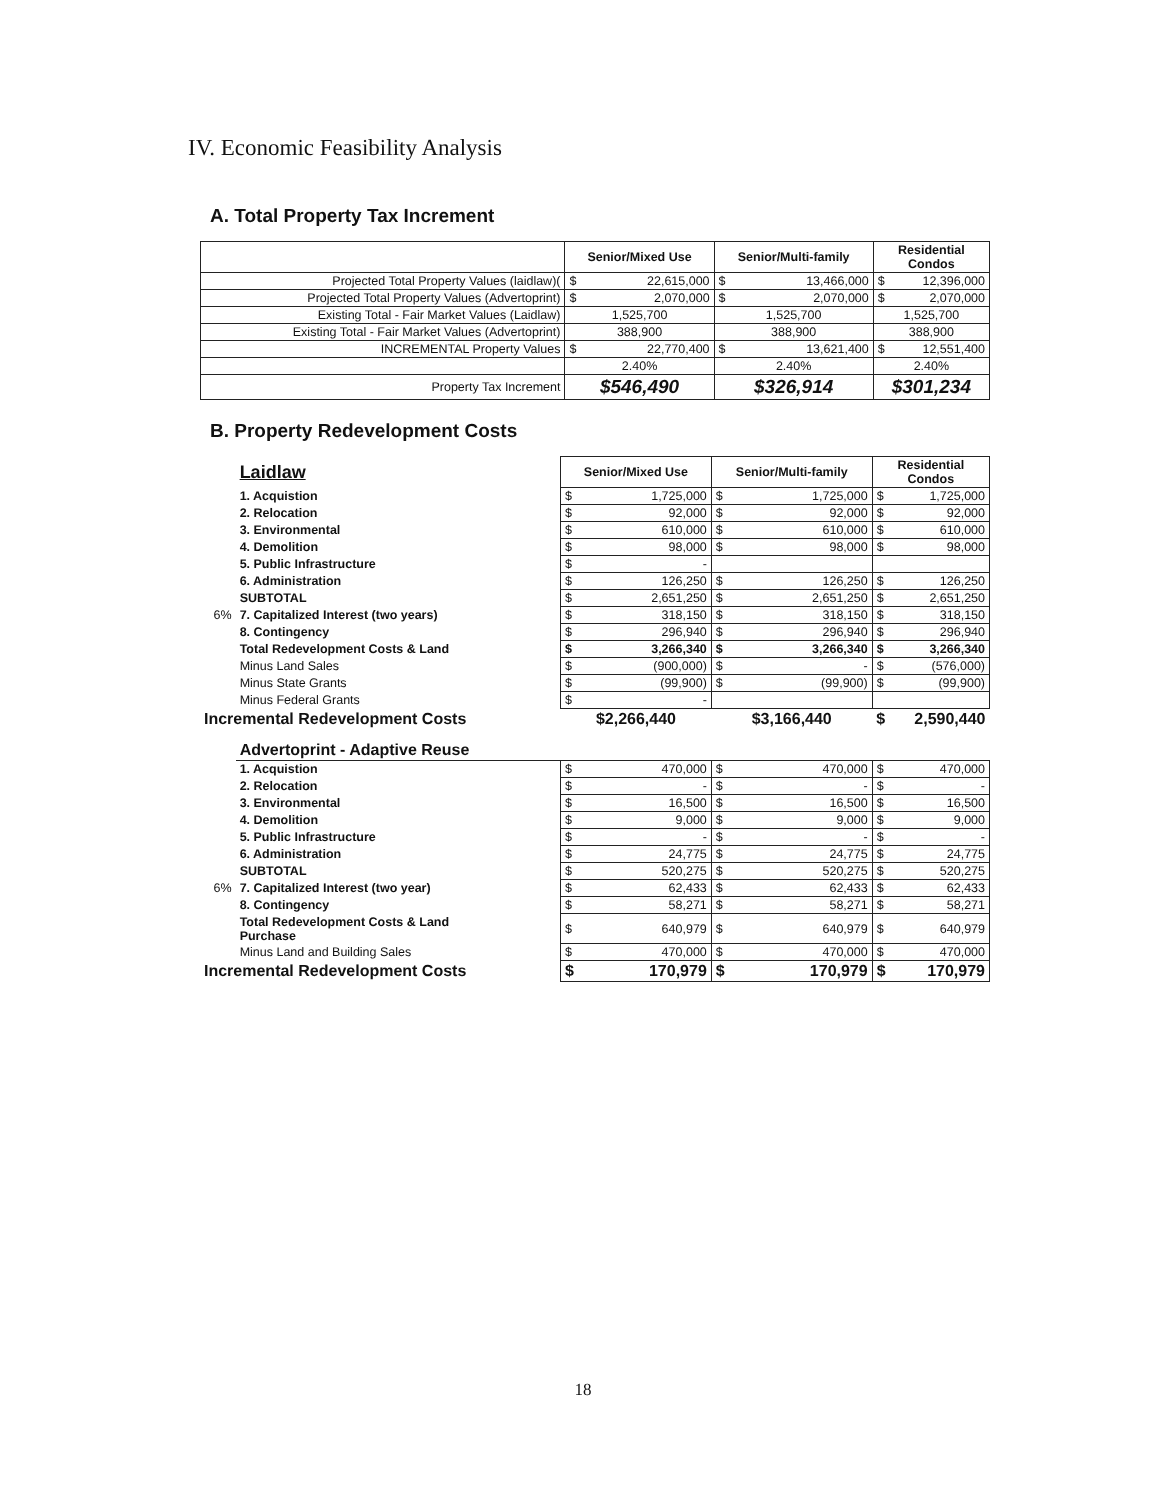IV. Economic Feasibility Analysis
A. Total Property Tax Increment
| | Senior/Mixed Use | Senior/Multi-family | Residential Condos |
| --- | --- | --- | --- |
| Projected Total Property Values (laidlaw)( | $ 22,615,000 | $ 13,466,000 | $ 12,396,000 |
| Projected Total Property Values (Advertoprint) | $ 2,070,000 | $ 2,070,000 | $ 2,070,000 |
| Existing Total - Fair Market Values (Laidlaw) | 1,525,700 | 1,525,700 | 1,525,700 |
| Existing Total - Fair Market Values (Advertoprint) | 388,900 | 388,900 | 388,900 |
| INCREMENTAL Property Values | $ 22,770,400 | $ 13,621,400 | $ 12,551,400 |
| | 2.40% | 2.40% | 2.40% |
| Property Tax Increment | $546,490 | $326,914 | $301,234 |
B. Property Redevelopment Costs
| | Laidlaw | Senior/Mixed Use | Senior/Multi-family | Residential Condos |
| | 1. Acquistion | $ 1,725,000 | $ 1,725,000 | $ 1,725,000 |
| | 2. Relocation | $ 92,000 | $ 92,000 | $ 92,000 |
| | 3. Environmental | $ 610,000 | $ 610,000 | $ 610,000 |
| | 4. Demolition | $ 98,000 | $ 98,000 | $ 98,000 |
| | 5. Public Infrastructure | $ - | | |
| | 6. Administration | $ 126,250 | $ 126,250 | $ 126,250 |
| | SUBTOTAL | $ 2,651,250 | $ 2,651,250 | $ 2,651,250 |
| 6% | 7. Capitalized Interest (two years) | $ 318,150 | $ 318,150 | $ 318,150 |
| | 8. Contingency | $ 296,940 | $ 296,940 | $ 296,940 |
| | Total Redevelopment Costs & Land | $ 3,266,340 | $ 3,266,340 | $ 3,266,340 |
| | Minus Land Sales | $ (900,000) | $ - | $ (576,000) |
| | Minus State Grants | $ (99,900) | $ (99,900) | $ (99,900) |
| | Minus Federal Grants | $ - | | |
| Incremental Redevelopment Costs | | $2,266,440 | $3,166,440 | $ 2,590,440 |
| | Advertoprint - Adaptive Reuse | | | |
| | 1. Acquistion | $ 470,000 | $ 470,000 | $ 470,000 |
| | 2. Relocation | $ - | $ - | $ - |
| | 3. Environmental | $ 16,500 | $ 16,500 | $ 16,500 |
| | 4. Demolition | $ 9,000 | $ 9,000 | $ 9,000 |
| | 5. Public Infrastructure | $ - | $ - | $ - |
| | 6. Administration | $ 24,775 | $ 24,775 | $ 24,775 |
| | SUBTOTAL | $ 520,275 | $ 520,275 | $ 520,275 |
| 6% | 7. Capitalized Interest (two year) | $ 62,433 | $ 62,433 | $ 62,433 |
| | 8. Contingency | $ 58,271 | $ 58,271 | $ 58,271 |
| | Total Redevelopment Costs & Land Purchase | $ 640,979 | $ 640,979 | $ 640,979 |
| | Minus Land and Building Sales | $ 470,000 | $ 470,000 | $ 470,000 |
| Incremental Redevelopment Costs | | $ 170,979 | $ 170,979 | $ 170,979 |
18